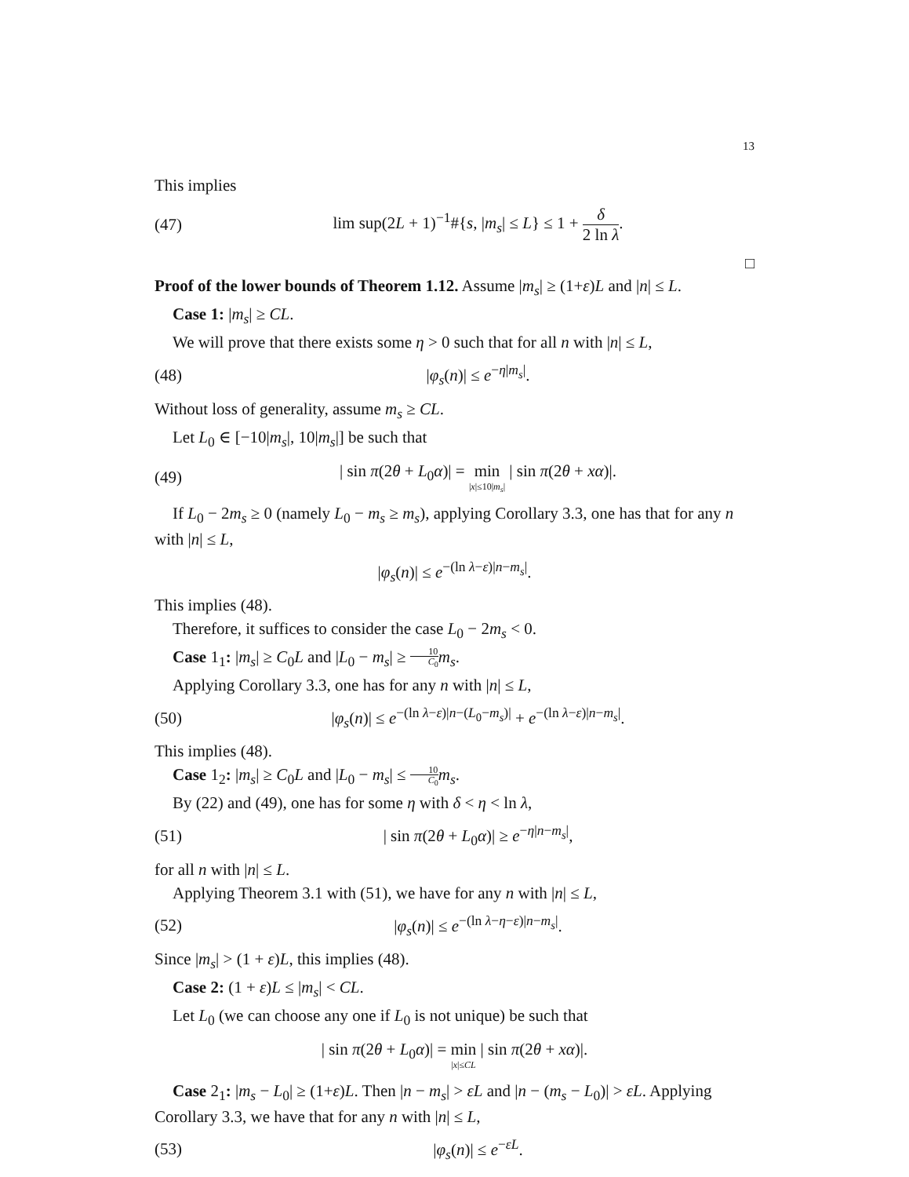13
This implies
(47) lim sup(2L + 1)<sup>−1</sup>#{s, |m<sub>s</sub>| ≤ L} ≤ 1 + δ 2 ln λ.
□
Proof of the lower bounds of Theorem 1.12. Assume |m<sub>s</sub>| ≥ (1+ε)L and |n| ≤ L.
Case 1: |m<sub>s</sub>| ≥ CL.
We will prove that there exists some η > 0 such that for all n with |n| ≤ L,
(48) |φ<sub>s</sub>(n)| ≤ e<sup>−η|m<sub>s</sub>|</sup>.
Without loss of generality, assume m<sub>s</sub> ≥ CL.
Let L<sub>0</sub> ∈ [−10|m<sub>s</sub>|, 10|m<sub>s</sub>|] be such that
(49) | sin π(2θ + L<sub>0</sub>α)| = min |x|≤10|m<sub>s</sub>| | sin π(2θ + xα)|.
If L<sub>0</sub> − 2m<sub>s</sub> ≥ 0 (namely L<sub>0</sub> − m<sub>s</sub> ≥ m<sub>s</sub>), applying Corollary 3.3, one has that for any n with |n| ≤ L,
|φ<sub>s</sub>(n)| ≤ e<sup>−(ln λ−ε)|n−m<sub>s</sub>|</sup>.
This implies (48).
Therefore, it suffices to consider the case L<sub>0</sub> − 2m<sub>s</sub> < 0.
Case 1<sub>1</sub>: |m<sub>s</sub>| ≥ C<sub>0</sub>L and |L<sub>0</sub> − m<sub>s</sub>| ≥ 10 C<sub>0</sub> m<sub>s</sub>.
Applying Corollary 3.3, one has for any n with |n| ≤ L,
(50) |φ<sub>s</sub>(n)| ≤ e<sup>−(ln λ−ε)|n−(L<sub>0</sub>−m<sub>s</sub>)|</sup> + e<sup>−(ln λ−ε)|n−m<sub>s</sub>|</sup>.
This implies (48).
Case 1<sub>2</sub>: |m<sub>s</sub>| ≥ C<sub>0</sub>L and |L<sub>0</sub> − m<sub>s</sub>| ≤ 10 C<sub>0</sub> m<sub>s</sub>.
By (22) and (49), one has for some η with δ < η < ln λ,
(51) | sin π(2θ + L<sub>0</sub>α)| ≥ e<sup>−η|n−m<sub>s</sub>|</sup>,
for all n with |n| ≤ L.
Applying Theorem 3.1 with (51), we have for any n with |n| ≤ L,
(52) |φ<sub>s</sub>(n)| ≤ e<sup>−(ln λ−η−ε)|n−m<sub>s</sub>|</sup>.
Since |m<sub>s</sub>| > (1 + ε)L, this implies (48).
Case 2: (1 + ε)L ≤ |m<sub>s</sub>| < CL.
Let L<sub>0</sub> (we can choose any one if L<sub>0</sub> is not unique) be such that
| sin π(2θ + L<sub>0</sub>α)| = min |x|≤CL | sin π(2θ + xα)|.
Case 2<sub>1</sub>: |m<sub>s</sub> − L<sub>0</sub>| ≥ (1+ε)L. Then |n − m<sub>s</sub>| > εL and |n − (m<sub>s</sub> − L<sub>0</sub>)| > εL. Applying Corollary 3.3, we have that for any n with |n| ≤ L,
(53) |φ<sub>s</sub>(n)| ≤ e<sup>−εL</sup>.